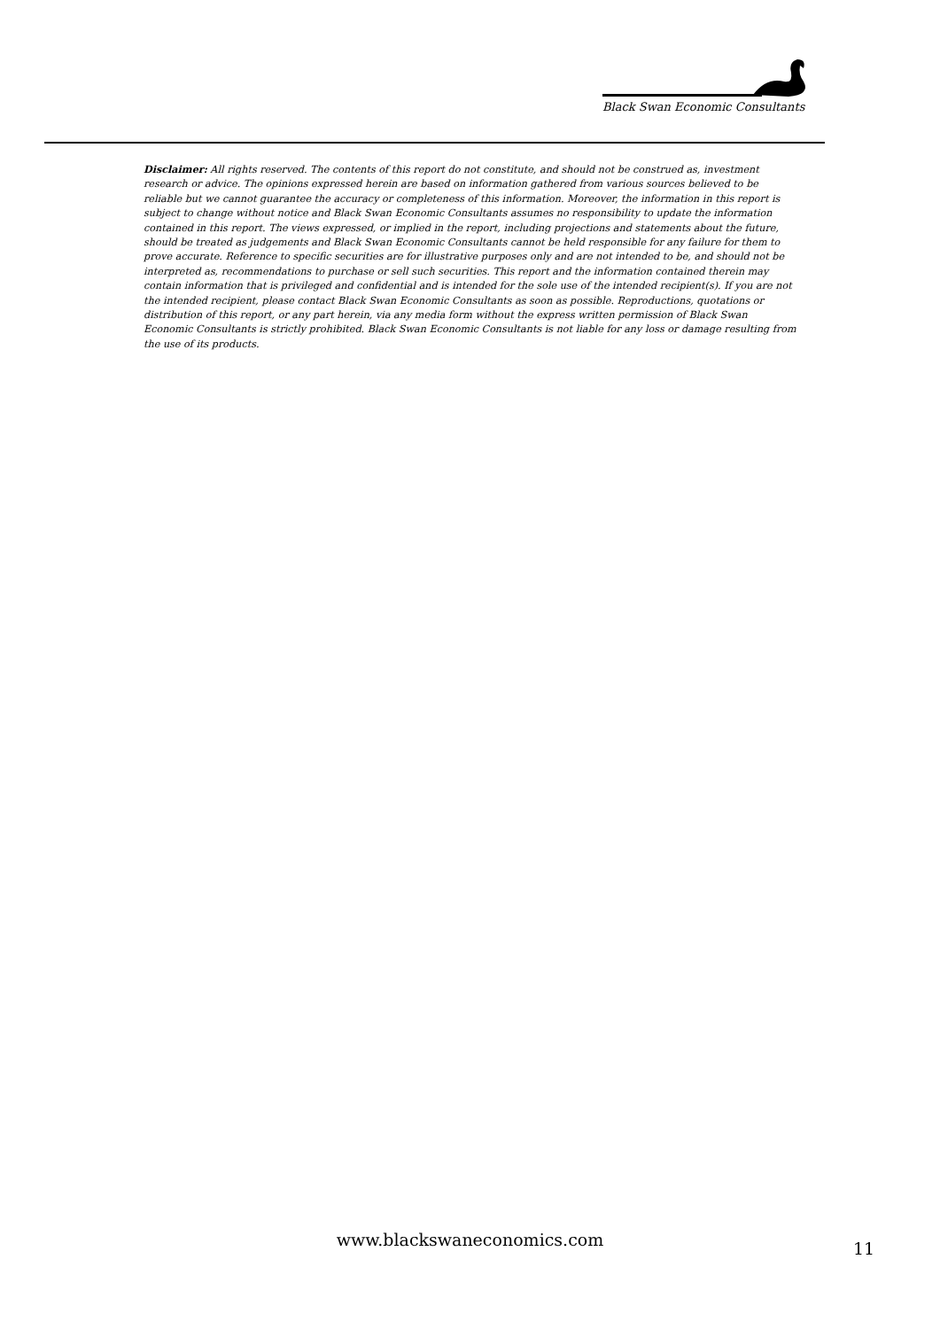Black Swan Economic Consultants
Disclaimer: All rights reserved. The contents of this report do not constitute, and should not be construed as, investment research or advice. The opinions expressed herein are based on information gathered from various sources believed to be reliable but we cannot guarantee the accuracy or completeness of this information. Moreover, the information in this report is subject to change without notice and Black Swan Economic Consultants assumes no responsibility to update the information contained in this report. The views expressed, or implied in the report, including projections and statements about the future, should be treated as judgements and Black Swan Economic Consultants cannot be held responsible for any failure for them to prove accurate. Reference to specific securities are for illustrative purposes only and are not intended to be, and should not be interpreted as, recommendations to purchase or sell such securities. This report and the information contained therein may contain information that is privileged and confidential and is intended for the sole use of the intended recipient(s). If you are not the intended recipient, please contact Black Swan Economic Consultants as soon as possible. Reproductions, quotations or distribution of this report, or any part herein, via any media form without the express written permission of Black Swan Economic Consultants is strictly prohibited. Black Swan Economic Consultants is not liable for any loss or damage resulting from the use of its products.
www.blackswaneconomics.com 11